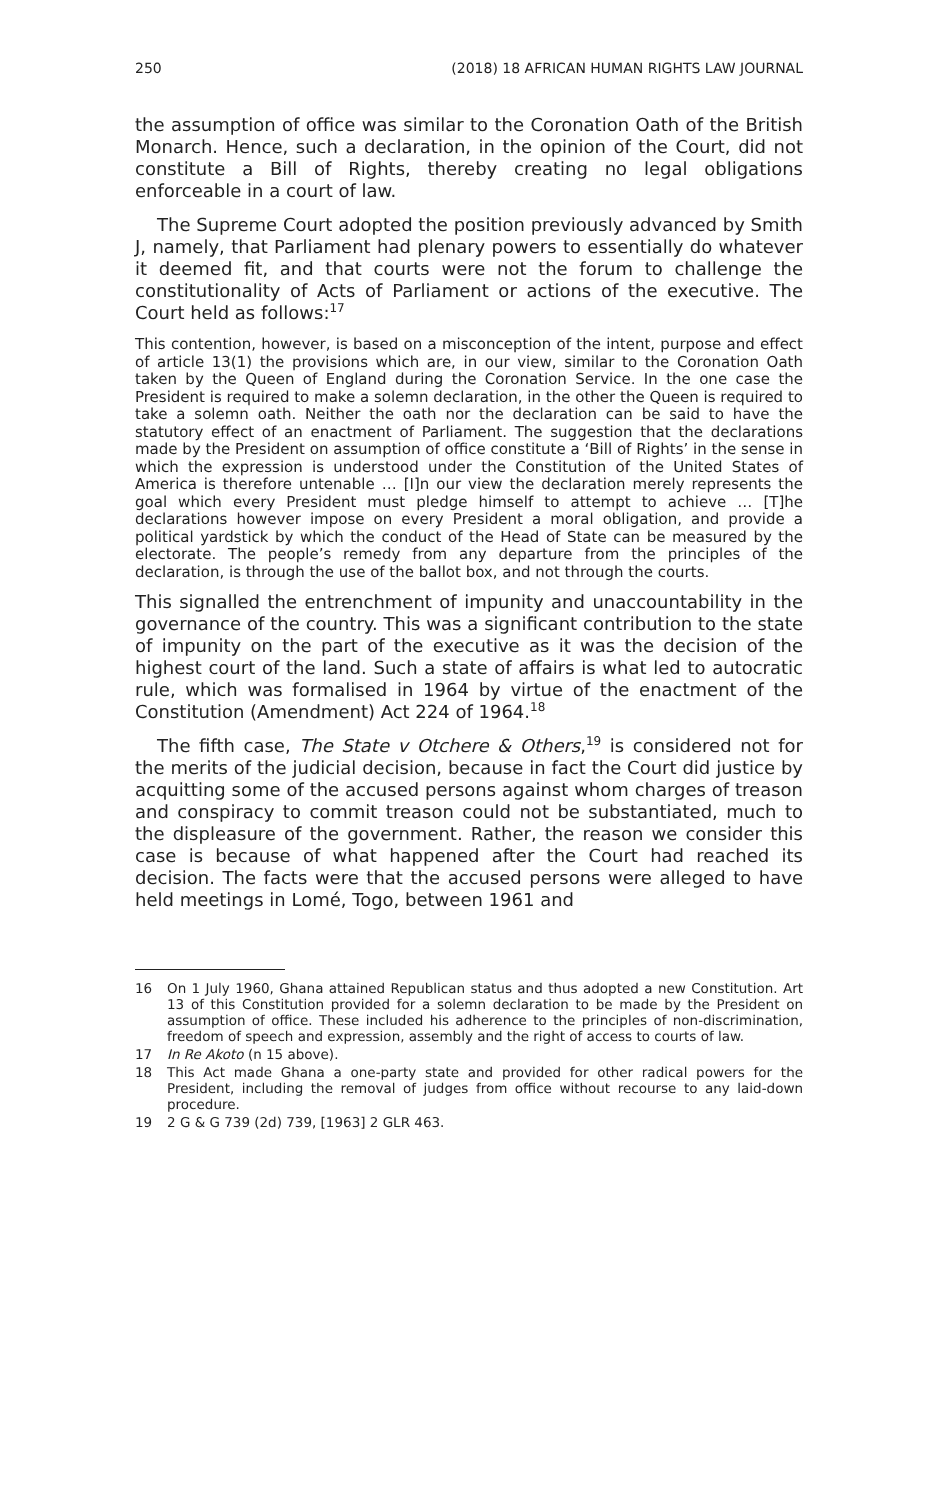250 (2018) 18 AFRICAN HUMAN RIGHTS LAW JOURNAL
the assumption of office was similar to the Coronation Oath of the British Monarch. Hence, such a declaration, in the opinion of the Court, did not constitute a Bill of Rights, thereby creating no legal obligations enforceable in a court of law.
The Supreme Court adopted the position previously advanced by Smith J, namely, that Parliament had plenary powers to essentially do whatever it deemed fit, and that courts were not the forum to challenge the constitutionality of Acts of Parliament or actions of the executive. The Court held as follows:<sup>17</sup>
This contention, however, is based on a misconception of the intent, purpose and effect of article 13(1) the provisions which are, in our view, similar to the Coronation Oath taken by the Queen of England during the Coronation Service. In the one case the President is required to make a solemn declaration, in the other the Queen is required to take a solemn oath. Neither the oath nor the declaration can be said to have the statutory effect of an enactment of Parliament. The suggestion that the declarations made by the President on assumption of office constitute a ‘Bill of Rights’ in the sense in which the expression is understood under the Constitution of the United States of America is therefore untenable … [I]n our view the declaration merely represents the goal which every President must pledge himself to attempt to achieve … [T]he declarations however impose on every President a moral obligation, and provide a political yardstick by which the conduct of the Head of State can be measured by the electorate. The people’s remedy from any departure from the principles of the declaration, is through the use of the ballot box, and not through the courts.
This signalled the entrenchment of impunity and unaccountability in the governance of the country. This was a significant contribution to the state of impunity on the part of the executive as it was the decision of the highest court of the land. Such a state of affairs is what led to autocratic rule, which was formalised in 1964 by virtue of the enactment of the Constitution (Amendment) Act 224 of 1964.<sup>18</sup>
The fifth case, The State v Otchere & Others,<sup>19</sup> is considered not for the merits of the judicial decision, because in fact the Court did justice by acquitting some of the accused persons against whom charges of treason and conspiracy to commit treason could not be substantiated, much to the displeasure of the government. Rather, the reason we consider this case is because of what happened after the Court had reached its decision. The facts were that the accused persons were alleged to have held meetings in Lomé, Togo, between 1961 and
16 On 1 July 1960, Ghana attained Republican status and thus adopted a new Constitution. Art 13 of this Constitution provided for a solemn declaration to be made by the President on assumption of office. These included his adherence to the principles of non-discrimination, freedom of speech and expression, assembly and the right of access to courts of law.
17 In Re Akoto (n 15 above).
18 This Act made Ghana a one-party state and provided for other radical powers for the President, including the removal of judges from office without recourse to any laid-down procedure.
19 2 G & G 739 (2d) 739, [1963] 2 GLR 463.